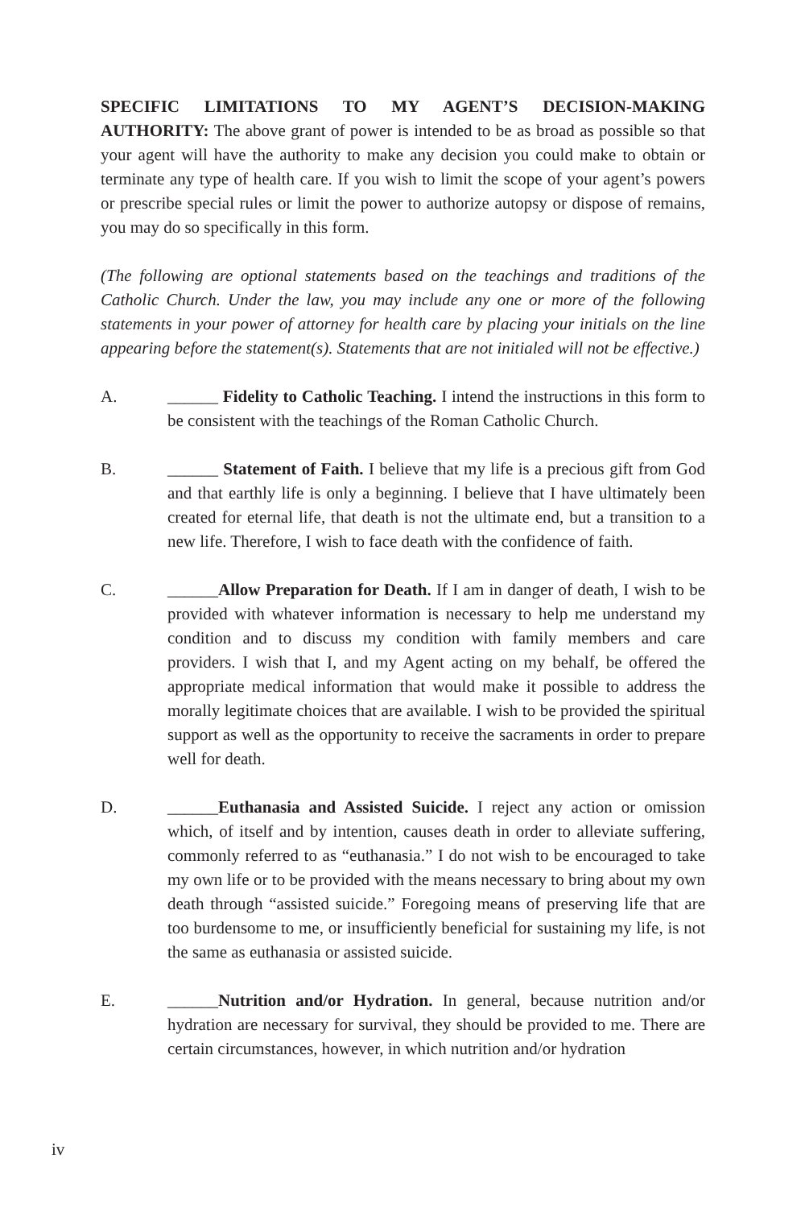SPECIFIC LIMITATIONS TO MY AGENT’S DECISION-MAKING AUTHORITY: The above grant of power is intended to be as broad as possible so that your agent will have the authority to make any decision you could make to obtain or terminate any type of health care. If you wish to limit the scope of your agent’s powers or prescribe special rules or limit the power to authorize autopsy or dispose of remains, you may do so specifically in this form.
(The following are optional statements based on the teachings and traditions of the Catholic Church. Under the law, you may include any one or more of the following statements in your power of attorney for health care by placing your initials on the line appearing before the statement(s). Statements that are not initialed will not be effective.)
A. ______ Fidelity to Catholic Teaching. I intend the instructions in this form to be consistent with the teachings of the Roman Catholic Church.
B. ______ Statement of Faith. I believe that my life is a precious gift from God and that earthly life is only a beginning. I believe that I have ultimately been created for eternal life, that death is not the ultimate end, but a transition to a new life. Therefore, I wish to face death with the confidence of faith.
C. ______Allow Preparation for Death. If I am in danger of death, I wish to be provided with whatever information is necessary to help me understand my condition and to discuss my condition with family members and care providers. I wish that I, and my Agent acting on my behalf, be offered the appropriate medical information that would make it possible to address the morally legitimate choices that are available. I wish to be provided the spiritual support as well as the opportunity to receive the sacraments in order to prepare well for death.
D. ______Euthanasia and Assisted Suicide. I reject any action or omission which, of itself and by intention, causes death in order to alleviate suffering, commonly referred to as “euthanasia.” I do not wish to be encouraged to take my own life or to be provided with the means necessary to bring about my own death through “assisted suicide.” Foregoing means of preserving life that are too burdensome to me, or insufficiently beneficial for sustaining my life, is not the same as euthanasia or assisted suicide.
E. ______Nutrition and/or Hydration. In general, because nutrition and/or hydration are necessary for survival, they should be provided to me. There are certain circumstances, however, in which nutrition and/or hydration
iv